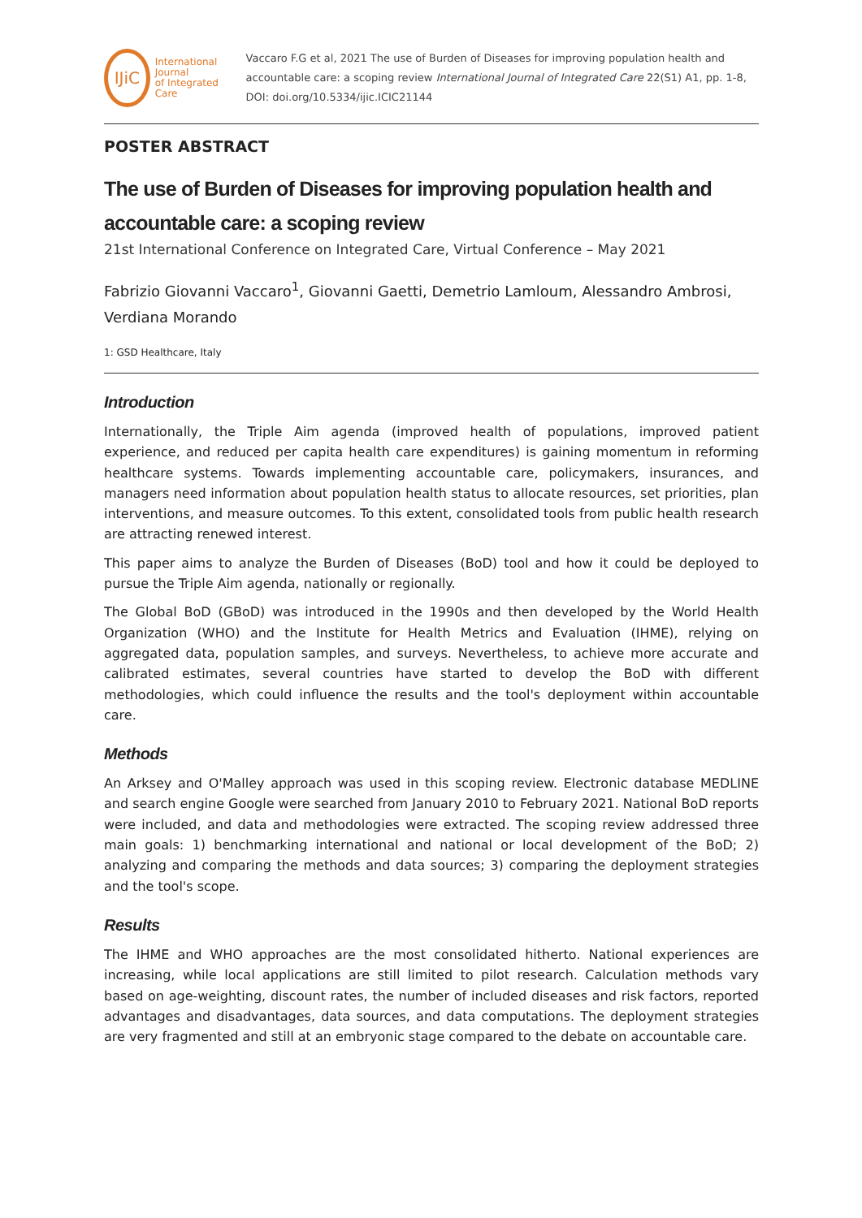IJiC
International Journal
of Integrated Care
Vaccaro F.G et al, 2021 The use of Burden of Diseases for improving population health and accountable care: a scoping review International Journal of Integrated Care 22(S1) A1, pp. 1-8, DOI: doi.org/10.5334/ijic.ICIC21144
POSTER ABSTRACT
The use of Burden of Diseases for improving population health and accountable care: a scoping review
21st International Conference on Integrated Care, Virtual Conference – May 2021
Fabrizio Giovanni Vaccaro<sup>1</sup>, Giovanni Gaetti, Demetrio Lamloum, Alessandro Ambrosi, Verdiana Morando
1: GSD Healthcare, Italy
Introduction
Internationally, the Triple Aim agenda (improved health of populations, improved patient experience, and reduced per capita health care expenditures) is gaining momentum in reforming healthcare systems. Towards implementing accountable care, policymakers, insurances, and managers need information about population health status to allocate resources, set priorities, plan interventions, and measure outcomes. To this extent, consolidated tools from public health research are attracting renewed interest.
This paper aims to analyze the Burden of Diseases (BoD) tool and how it could be deployed to pursue the Triple Aim agenda, nationally or regionally.
The Global BoD (GBoD) was introduced in the 1990s and then developed by the World Health Organization (WHO) and the Institute for Health Metrics and Evaluation (IHME), relying on aggregated data, population samples, and surveys. Nevertheless, to achieve more accurate and calibrated estimates, several countries have started to develop the BoD with different methodologies, which could influence the results and the tool's deployment within accountable care.
Methods
An Arksey and O'Malley approach was used in this scoping review. Electronic database MEDLINE and search engine Google were searched from January 2010 to February 2021. National BoD reports were included, and data and methodologies were extracted. The scoping review addressed three main goals: 1) benchmarking international and national or local development of the BoD; 2) analyzing and comparing the methods and data sources; 3) comparing the deployment strategies and the tool's scope.
Results
The IHME and WHO approaches are the most consolidated hitherto. National experiences are increasing, while local applications are still limited to pilot research. Calculation methods vary based on age-weighting, discount rates, the number of included diseases and risk factors, reported advantages and disadvantages, data sources, and data computations. The deployment strategies are very fragmented and still at an embryonic stage compared to the debate on accountable care.